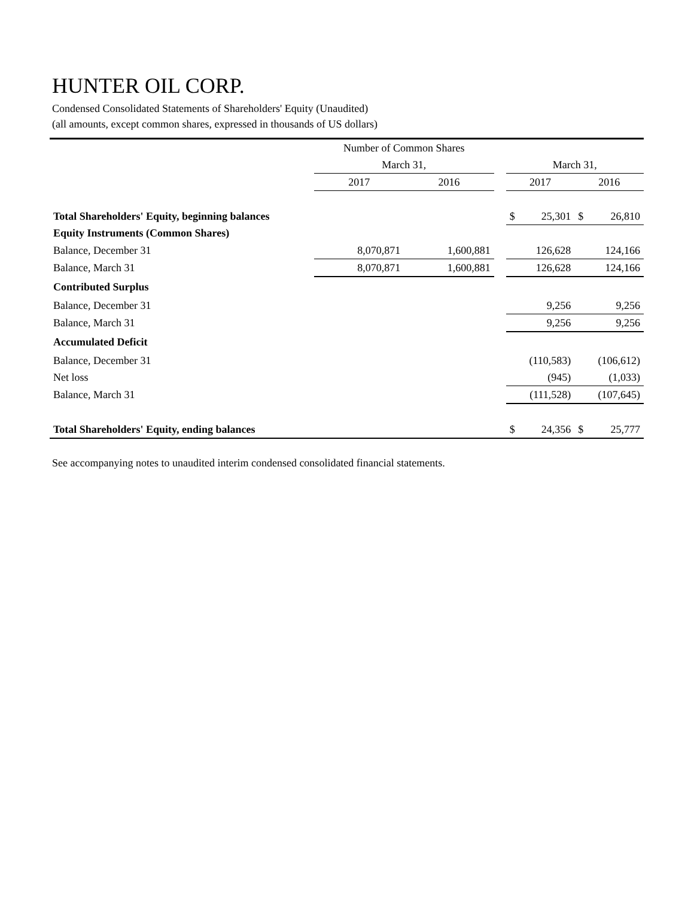HUNTER OIL CORP.
Condensed Consolidated Statements of Shareholders' Equity (Unaudited)
(all amounts, except common shares, expressed in thousands of US dollars)
| | Number of Common Shares | | | | |
| --- | --- | --- | --- | --- | --- |
| | March 31, | | | March 31, | |
| | 2017 | 2016 | | 2017 | 2016 |
| Total Shareholders' Equity, beginning balances | | | | $ 25,301 | $ 26,810 |
| Equity Instruments (Common Shares) | | | | | |
| Balance, December 31 | 8,070,871 | 1,600,881 | | 126,628 | 124,166 |
| Balance, March 31 | 8,070,871 | 1,600,881 | | 126,628 | 124,166 |
| Contributed Surplus | | | | | |
| Balance, December 31 | | | | 9,256 | 9,256 |
| Balance, March 31 | | | | 9,256 | 9,256 |
| Accumulated Deficit | | | | | |
| Balance, December 31 | | | | (110,583) | (106,612) |
| Net loss | | | | (945) | (1,033) |
| Balance, March 31 | | | | (111,528) | (107,645) |
| Total Shareholders' Equity, ending balances | | | | $ 24,356 | $ 25,777 |
See accompanying notes to unaudited interim condensed consolidated financial statements.